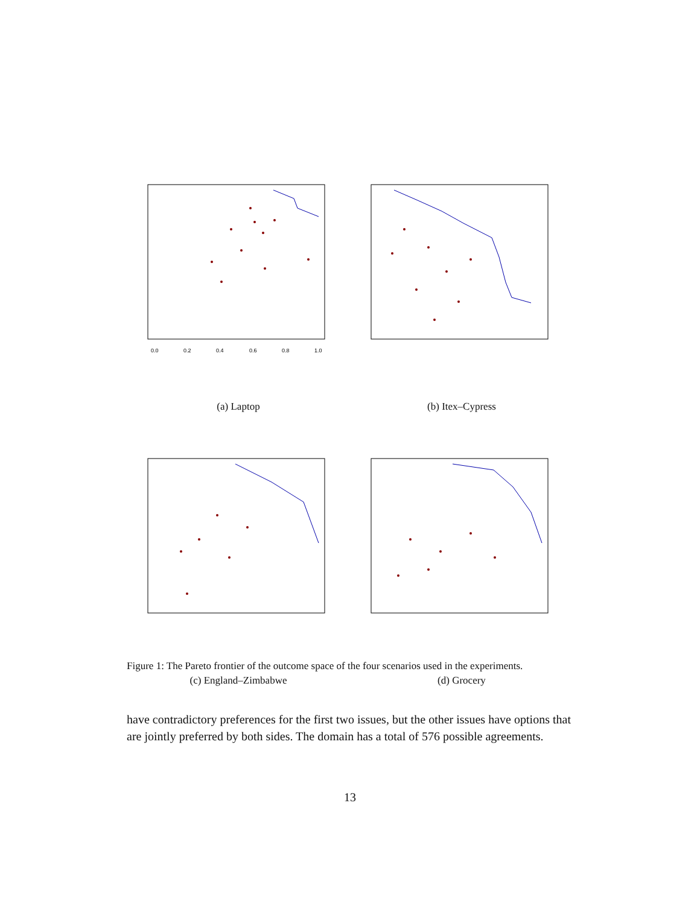0.0
0.2
0.4
0.6
0.8
1.0
(a) Laptop
(b) Itex–Cypress
(c) England–Zimbabwe (d) Grocery
Figure 1: The Pareto frontier of the outcome space of the four scenarios used in the experiments.
have contradictory preferences for the first two issues, but the other issues have options that are jointly preferred by both sides. The domain has a total of 576 possible agreements.
13